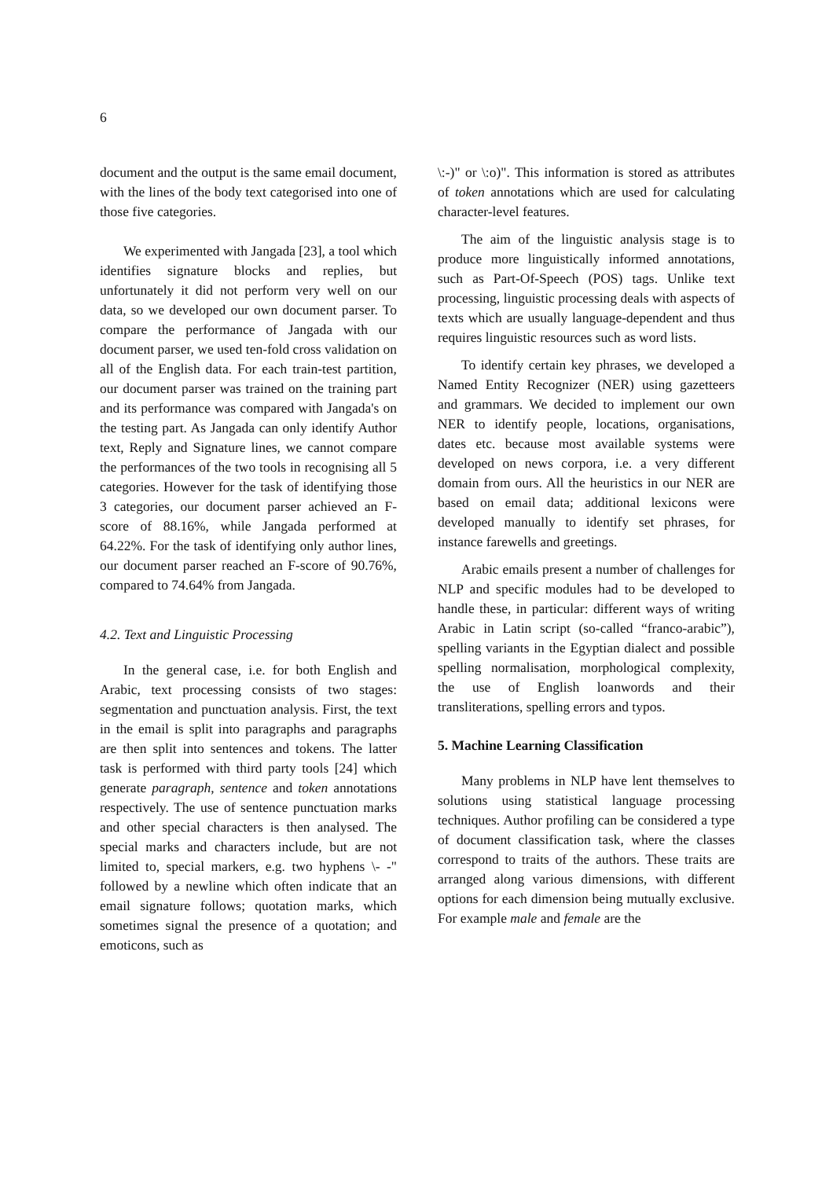6
document and the output is the same email document, with the lines of the body text categorised into one of those five categories.
We experimented with Jangada [23], a tool which identifies signature blocks and replies, but unfortunately it did not perform very well on our data, so we developed our own document parser. To compare the performance of Jangada with our document parser, we used ten-fold cross validation on all of the English data. For each train-test partition, our document parser was trained on the training part and its performance was compared with Jangada's on the testing part. As Jangada can only identify Author text, Reply and Signature lines, we cannot compare the performances of the two tools in recognising all 5 categories. However for the task of identifying those 3 categories, our document parser achieved an F-score of 88.16%, while Jangada performed at 64.22%. For the task of identifying only author lines, our document parser reached an F-score of 90.76%, compared to 74.64% from Jangada.
4.2. Text and Linguistic Processing
In the general case, i.e. for both English and Arabic, text processing consists of two stages: segmentation and punctuation analysis. First, the text in the email is split into paragraphs and paragraphs are then split into sentences and tokens. The latter task is performed with third party tools [24] which generate paragraph, sentence and token annotations respectively. The use of sentence punctuation marks and other special characters is then analysed. The special marks and characters include, but are not limited to, special markers, e.g. two hyphens \- -" followed by a newline which often indicate that an email signature follows; quotation marks, which sometimes signal the presence of a quotation; and emoticons, such as
\:-)" or \:o)". This information is stored as attributes of token annotations which are used for calculating character-level features.
The aim of the linguistic analysis stage is to produce more linguistically informed annotations, such as Part-Of-Speech (POS) tags. Unlike text processing, linguistic processing deals with aspects of texts which are usually language-dependent and thus requires linguistic resources such as word lists.
To identify certain key phrases, we developed a Named Entity Recognizer (NER) using gazetteers and grammars. We decided to implement our own NER to identify people, locations, organisations, dates etc. because most available systems were developed on news corpora, i.e. a very different domain from ours. All the heuristics in our NER are based on email data; additional lexicons were developed manually to identify set phrases, for instance farewells and greetings.
Arabic emails present a number of challenges for NLP and specific modules had to be developed to handle these, in particular: different ways of writing Arabic in Latin script (so-called “franco-arabic”), spelling variants in the Egyptian dialect and possible spelling normalisation, morphological complexity, the use of English loanwords and their transliterations, spelling errors and typos.
5. Machine Learning Classification
Many problems in NLP have lent themselves to solutions using statistical language processing techniques. Author profiling can be considered a type of document classification task, where the classes correspond to traits of the authors. These traits are arranged along various dimensions, with different options for each dimension being mutually exclusive. For example male and female are the